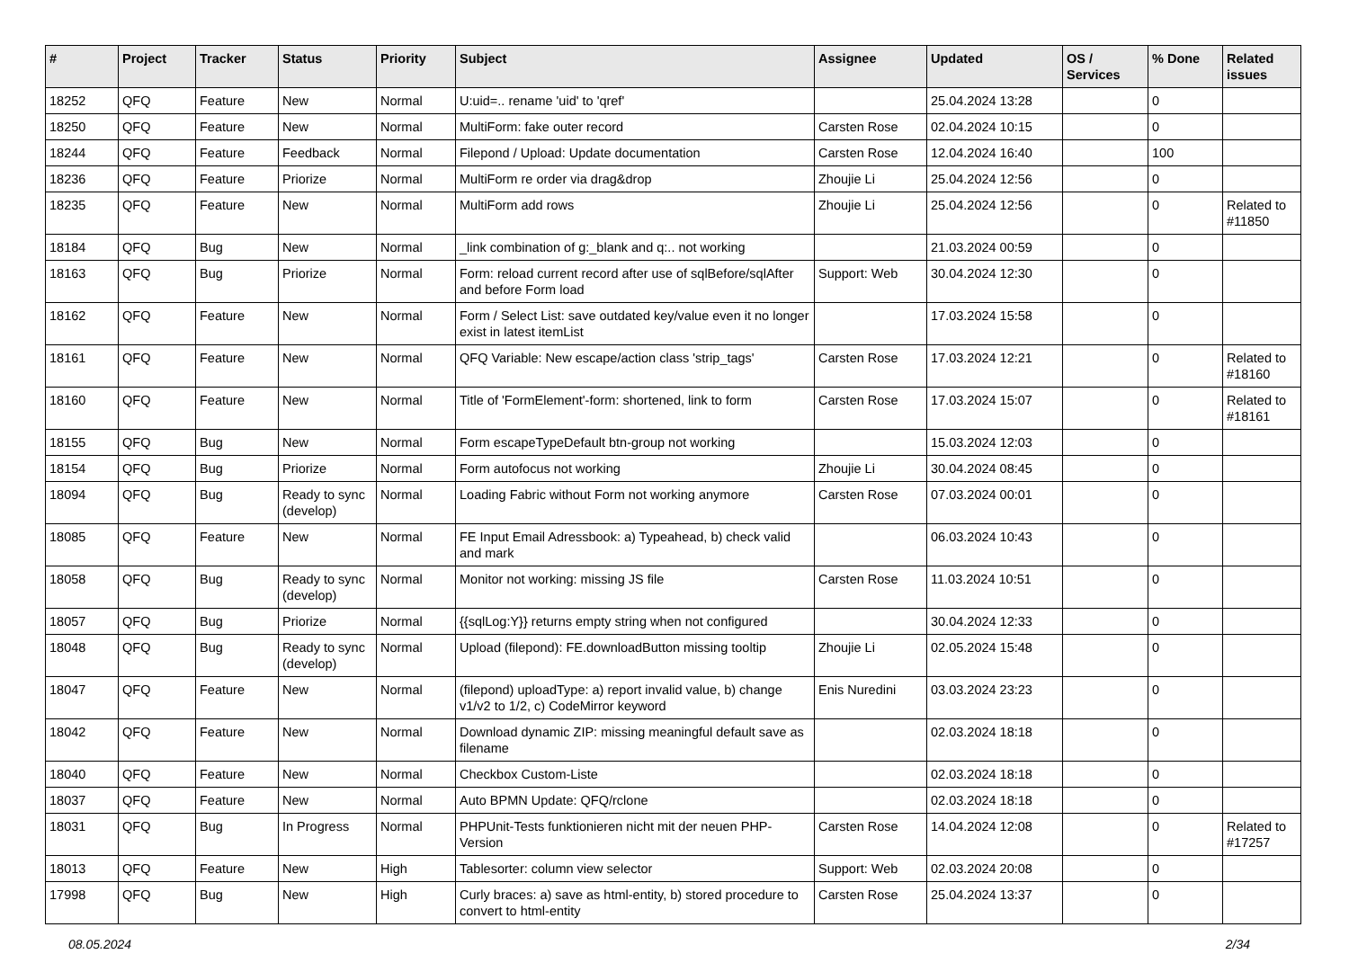| # | Project | Tracker | Status | Priority | Subject | Assignee | Updated | OS / Services | % Done | Related issues |
| --- | --- | --- | --- | --- | --- | --- | --- | --- | --- | --- |
| 18252 | QFQ | Feature | New | Normal | U:uid=.. rename 'uid' to 'qref' | | 25.04.2024 13:28 | | 0 | |
| 18250 | QFQ | Feature | New | Normal | MultiForm: fake outer record | Carsten Rose | 02.04.2024 10:15 | | 0 | |
| 18244 | QFQ | Feature | Feedback | Normal | Filepond / Upload: Update documentation | Carsten Rose | 12.04.2024 16:40 | | 100 | |
| 18236 | QFQ | Feature | Priorize | Normal | MultiForm re order via drag&drop | Zhoujie Li | 25.04.2024 12:56 | | 0 | |
| 18235 | QFQ | Feature | New | Normal | MultiForm add rows | Zhoujie Li | 25.04.2024 12:56 | | 0 | Related to #11850 |
| 18184 | QFQ | Bug | New | Normal | _link combination of g:_blank and q:.. not working | | 21.03.2024 00:59 | | 0 | |
| 18163 | QFQ | Bug | Priorize | Normal | Form: reload current record after use of sqlBefore/sqlAfter and before Form load | Support: Web | 30.04.2024 12:30 | | 0 | |
| 18162 | QFQ | Feature | New | Normal | Form / Select List: save outdated key/value even it no longer exist in latest itemList | | 17.03.2024 15:58 | | 0 | |
| 18161 | QFQ | Feature | New | Normal | QFQ Variable: New escape/action class 'strip_tags' | Carsten Rose | 17.03.2024 12:21 | | 0 | Related to #18160 |
| 18160 | QFQ | Feature | New | Normal | Title of 'FormElement'-form: shortened, link to form | Carsten Rose | 17.03.2024 15:07 | | 0 | Related to #18161 |
| 18155 | QFQ | Bug | New | Normal | Form escapeTypeDefault btn-group not working | | 15.03.2024 12:03 | | 0 | |
| 18154 | QFQ | Bug | Priorize | Normal | Form autofocus not working | Zhoujie Li | 30.04.2024 08:45 | | 0 | |
| 18094 | QFQ | Bug | Ready to sync (develop) | Normal | Loading Fabric without Form not working anymore | Carsten Rose | 07.03.2024 00:01 | | 0 | |
| 18085 | QFQ | Feature | New | Normal | FE Input Email Adressbook: a) Typeahead, b) check valid and mark | | 06.03.2024 10:43 | | 0 | |
| 18058 | QFQ | Bug | Ready to sync (develop) | Normal | Monitor not working: missing JS file | Carsten Rose | 11.03.2024 10:51 | | 0 | |
| 18057 | QFQ | Bug | Priorize | Normal | {{sqlLog:Y}} returns empty string when not configured | | 30.04.2024 12:33 | | 0 | |
| 18048 | QFQ | Bug | Ready to sync (develop) | Normal | Upload (filepond): FE.downloadButton missing tooltip | Zhoujie Li | 02.05.2024 15:48 | | 0 | |
| 18047 | QFQ | Feature | New | Normal | (filepond) uploadType: a) report invalid value, b) change v1/v2 to 1/2, c) CodeMirror keyword | Enis Nuredini | 03.03.2024 23:23 | | 0 | |
| 18042 | QFQ | Feature | New | Normal | Download dynamic ZIP: missing meaningful default save as filename | | 02.03.2024 18:18 | | 0 | |
| 18040 | QFQ | Feature | New | Normal | Checkbox Custom-Liste | | 02.03.2024 18:18 | | 0 | |
| 18037 | QFQ | Feature | New | Normal | Auto BPMN Update: QFQ/rclone | | 02.03.2024 18:18 | | 0 | |
| 18031 | QFQ | Bug | In Progress | Normal | PHPUnit-Tests funktionieren nicht mit der neuen PHP-Version | Carsten Rose | 14.04.2024 12:08 | | 0 | Related to #17257 |
| 18013 | QFQ | Feature | New | High | Tablesorter: column view selector | Support: Web | 02.03.2024 20:08 | | 0 | |
| 17998 | QFQ | Bug | New | High | Curly braces: a) save as html-entity, b) stored procedure to convert to html-entity | Carsten Rose | 25.04.2024 13:37 | | 0 | |
08.05.2024 2/34